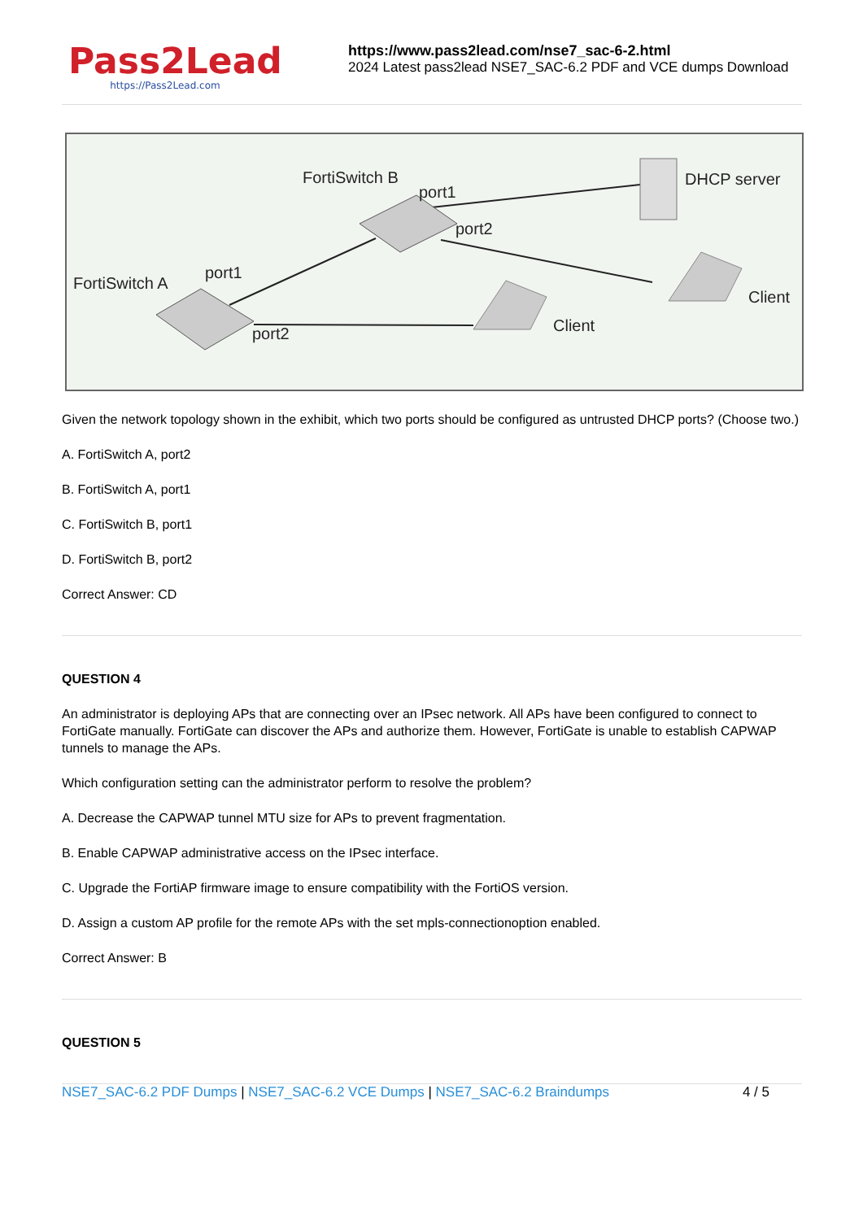Pass2Lead
https://Pass2Lead.com
https://www.pass2lead.com/nse7_sac-6-2.html
2024 Latest pass2lead NSE7_SAC-6.2 PDF and VCE dumps Download
FortiSwitch B
port1
port2
DHCP server
FortiSwitch A
port1
port2
Client
Client
Given the network topology shown in the exhibit, which two ports should be configured as untrusted DHCP ports? (Choose two.)
A. FortiSwitch A, port2
B. FortiSwitch A, port1
C. FortiSwitch B, port1
D. FortiSwitch B, port2
Correct Answer: CD
QUESTION 4
An administrator is deploying APs that are connecting over an IPsec network. All APs have been configured to connect to FortiGate manually. FortiGate can discover the APs and authorize them. However, FortiGate is unable to establish CAPWAP tunnels to manage the APs.
Which configuration setting can the administrator perform to resolve the problem?
A. Decrease the CAPWAP tunnel MTU size for APs to prevent fragmentation.
B. Enable CAPWAP administrative access on the IPsec interface.
C. Upgrade the FortiAP firmware image to ensure compatibility with the FortiOS version.
D. Assign a custom AP profile for the remote APs with the set mpls-connectionoption enabled.
Correct Answer: B
QUESTION 5
NSE7_SAC-6.2 PDF Dumps | NSE7_SAC-6.2 VCE Dumps | NSE7_SAC-6.2 Braindumps 4 / 5